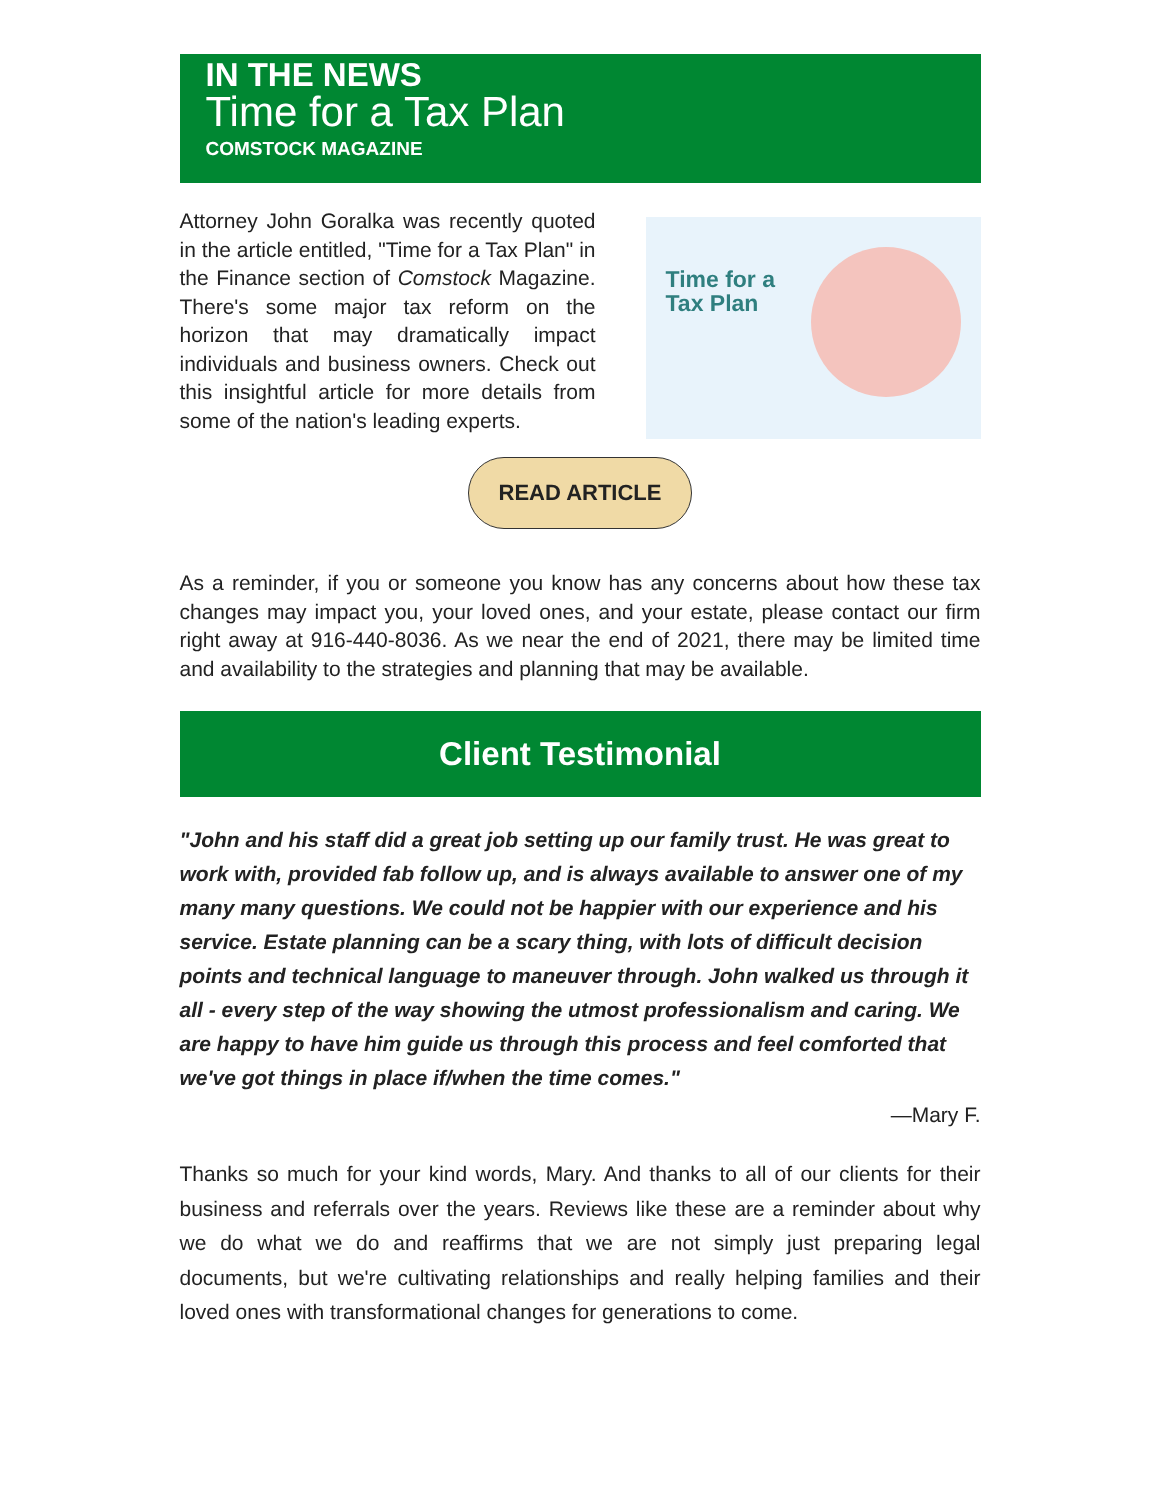IN THE NEWS
Time for a Tax Plan
COMSTOCK MAGAZINE
Attorney John Goralka was recently quoted in the article entitled, "Time for a Tax Plan" in the Finance section of Comstock Magazine. There's some major tax reform on the horizon that may dramatically impact individuals and business owners. Check out this insightful article for more details from some of the nation's leading experts.
Time for a
Tax Plan
READ ARTICLE
As a reminder, if you or someone you know has any concerns about how these tax changes may impact you, your loved ones, and your estate, please contact our firm right away at 916-440-8036. As we near the end of 2021, there may be limited time and availability to the strategies and planning that may be available.
Client Testimonial
"John and his staff did a great job setting up our family trust. He was great to work with, provided fab follow up, and is always available to answer one of my many many questions. We could not be happier with our experience and his service. Estate planning can be a scary thing, with lots of difficult decision points and technical language to maneuver through. John walked us through it all - every step of the way showing the utmost professionalism and caring. We are happy to have him guide us through this process and feel comforted that we've got things in place if/when the time comes."
—Mary F.
Thanks so much for your kind words, Mary. And thanks to all of our clients for their business and referrals over the years. Reviews like these are a reminder about why we do what we do and reaffirms that we are not simply just preparing legal documents, but we're cultivating relationships and really helping families and their loved ones with transformational changes for generations to come.